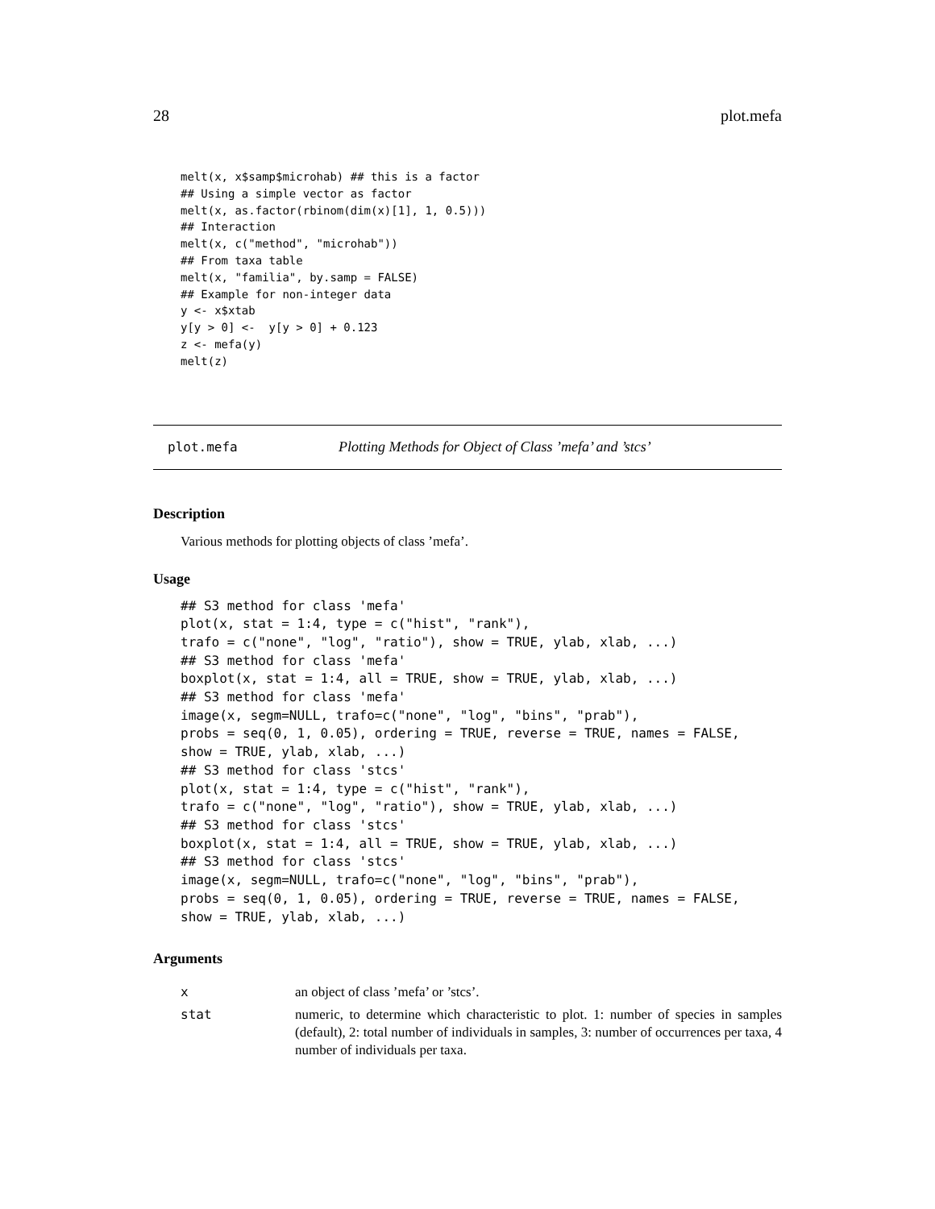28 plot.mefa
melt(x, x$samp$microhab) ## this is a factor
## Using a simple vector as factor
melt(x, as.factor(rbinom(dim(x)[1], 1, 0.5)))
## Interaction
melt(x, c("method", "microhab"))
## From taxa table
melt(x, "familia", by.samp = FALSE)
## Example for non-integer data
y <- x$xtab
y[y > 0] <-  y[y > 0] + 0.123
z <- mefa(y)
melt(z)
plot.mefa Plotting Methods for Object of Class ’mefa’ and ’stcs’
Description
Various methods for plotting objects of class ’mefa’.
Usage
## S3 method for class 'mefa'
plot(x, stat = 1:4, type = c("hist", "rank"),
trafo = c("none", "log", "ratio"), show = TRUE, ylab, xlab, ...)
## S3 method for class 'mefa'
boxplot(x, stat = 1:4, all = TRUE, show = TRUE, ylab, xlab, ...)
## S3 method for class 'mefa'
image(x, segm=NULL, trafo=c("none", "log", "bins", "prab"),
probs = seq(0, 1, 0.05), ordering = TRUE, reverse = TRUE, names = FALSE,
show = TRUE, ylab, xlab, ...)
## S3 method for class 'stcs'
plot(x, stat = 1:4, type = c("hist", "rank"),
trafo = c("none", "log", "ratio"), show = TRUE, ylab, xlab, ...)
## S3 method for class 'stcs'
boxplot(x, stat = 1:4, all = TRUE, show = TRUE, ylab, xlab, ...)
## S3 method for class 'stcs'
image(x, segm=NULL, trafo=c("none", "log", "bins", "prab"),
probs = seq(0, 1, 0.05), ordering = TRUE, reverse = TRUE, names = FALSE,
show = TRUE, ylab, xlab, ...)
Arguments
xan object of class ’mefa’ or ’stcs’.
stat numeric, to determine which characteristic to plot. 1: number of species in samples (default), 2: total number of individuals in samples, 3: number of occurrences per taxa, 4 number of individuals per taxa.